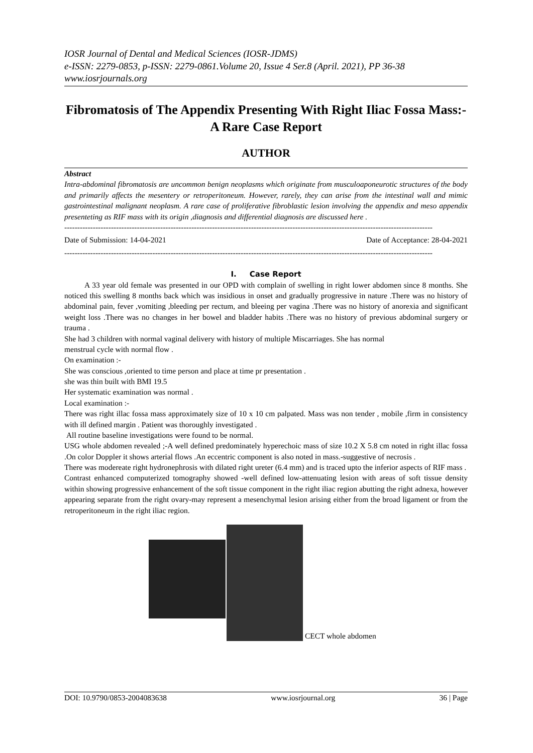IOSR Journal of Dental and Medical Sciences (IOSR-JDMS)
e-ISSN: 2279-0853, p-ISSN: 2279-0861.Volume 20, Issue 4 Ser.8 (April. 2021), PP 36-38
www.iosrjournals.org
Fibromatosis of The Appendix Presenting With Right Iliac Fossa Mass:- A Rare Case Report
AUTHOR
Abstract
Intra-abdominal fibromatosis are uncommon benign neoplasms which originate from musculoaponeurotic structures of the body and primarily affects the mesentery or retroperitoneum. However, rarely, they can arise from the intestinal wall and mimic gastrointestinal malignant neoplasm. A rare case of proliferative fibroblastic lesion involving the appendix and meso appendix presenteting as RIF mass with its origin ,diagnosis and differential diagnosis are discussed here .
----------------------------------------------------------------------------------------------------------------------------------------------
Date of Submission: 14-04-2021 Date of Acceptance: 28-04-2021
----------------------------------------------------------------------------------------------------------------------------------------------
I. Case Report
A 33 year old female was presented in our OPD with complain of swelling in right lower abdomen since 8 months. She noticed this swelling 8 months back which was insidious in onset and gradually progressive in nature .There was no history of abdominal pain, fever ,vomiting ,bleeding per rectum, and bleeing per vagina .There was no history of anorexia and significant weight loss .There was no changes in her bowel and bladder habits .There was no history of previous abdominal surgery or trauma .
She had 3 children with normal vaginal delivery with history of multiple Miscarriages. She has normal
menstrual cycle with normal flow .
On examination :-
She was conscious ,oriented to time person and place at time pr presentation .
she was thin built with BMI 19.5
Her systematic examination was normal .
Local examination :-
There was right illac fossa mass approximately size of 10 x 10 cm palpated. Mass was non tender , mobile ,firm in consistency with ill defined margin . Patient was thoroughly investigated .
All routine baseline investigations were found to be normal.
USG whole abdomen revealed ;-A well defined predominately hyperechoic mass of size 10.2 X 5.8 cm noted in right illac fossa .On color Doppler it shows arterial flows .An eccentric component is also noted in mass.-suggestive of necrosis .
There was modereate right hydronephrosis with dilated right ureter (6.4 mm) and is traced upto the inferior aspects of RIF mass .
Contrast enhanced computerized tomography showed -well defined low-attenuating lesion with areas of soft tissue density within showing progressive enhancement of the soft tissue component in the right iliac region abutting the right adnexa, however appearing separate from the right ovary-may represent a mesenchymal lesion arising either from the broad ligament or from the retroperitoneum in the right iliac region.
CECT whole abdomen
DOI: 10.9790/0853-2004083638 www.iosrjournal.org 36 | Page